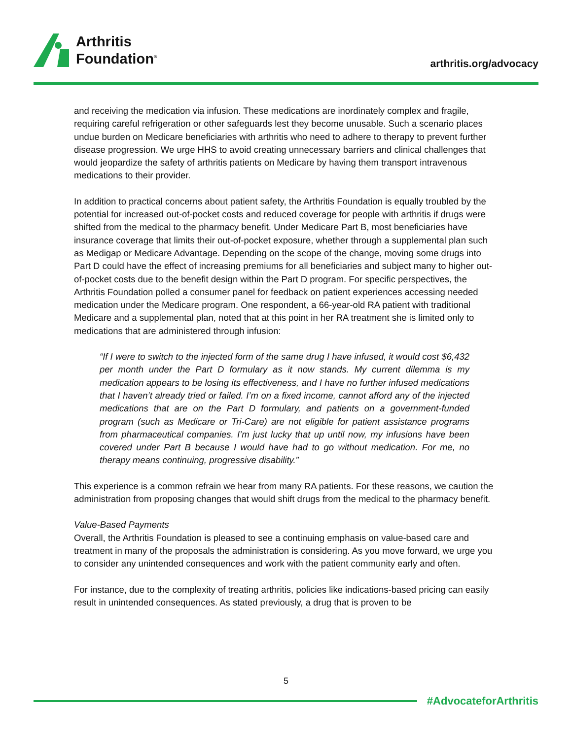Arthritis
Foundation<sup>®</sup>
arthritis.org/advocacy
and receiving the medication via infusion. These medications are inordinately complex and fragile, requiring careful refrigeration or other safeguards lest they become unusable. Such a scenario places undue burden on Medicare beneficiaries with arthritis who need to adhere to therapy to prevent further disease progression. We urge HHS to avoid creating unnecessary barriers and clinical challenges that would jeopardize the safety of arthritis patients on Medicare by having them transport intravenous medications to their provider.
In addition to practical concerns about patient safety, the Arthritis Foundation is equally troubled by the potential for increased out-of-pocket costs and reduced coverage for people with arthritis if drugs were shifted from the medical to the pharmacy benefit. Under Medicare Part B, most beneficiaries have insurance coverage that limits their out-of-pocket exposure, whether through a supplemental plan such as Medigap or Medicare Advantage. Depending on the scope of the change, moving some drugs into Part D could have the effect of increasing premiums for all beneficiaries and subject many to higher out-of-pocket costs due to the benefit design within the Part D program. For specific perspectives, the Arthritis Foundation polled a consumer panel for feedback on patient experiences accessing needed medication under the Medicare program. One respondent, a 66-year-old RA patient with traditional Medicare and a supplemental plan, noted that at this point in her RA treatment she is limited only to medications that are administered through infusion:
“If I were to switch to the injected form of the same drug I have infused, it would cost $6,432 per month under the Part D formulary as it now stands. My current dilemma is my medication appears to be losing its effectiveness, and I have no further infused medications that I haven’t already tried or failed. I’m on a fixed income, cannot afford any of the injected medications that are on the Part D formulary, and patients on a government-funded program (such as Medicare or Tri-Care) are not eligible for patient assistance programs from pharmaceutical companies. I’m just lucky that up until now, my infusions have been covered under Part B because I would have had to go without medication. For me, no therapy means continuing, progressive disability.”
This experience is a common refrain we hear from many RA patients. For these reasons, we caution the administration from proposing changes that would shift drugs from the medical to the pharmacy benefit.
Value-Based Payments
Overall, the Arthritis Foundation is pleased to see a continuing emphasis on value-based care and treatment in many of the proposals the administration is considering. As you move forward, we urge you to consider any unintended consequences and work with the patient community early and often.
For instance, due to the complexity of treating arthritis, policies like indications-based pricing can easily result in unintended consequences. As stated previously, a drug that is proven to be
5
#AdvocateforArthritis